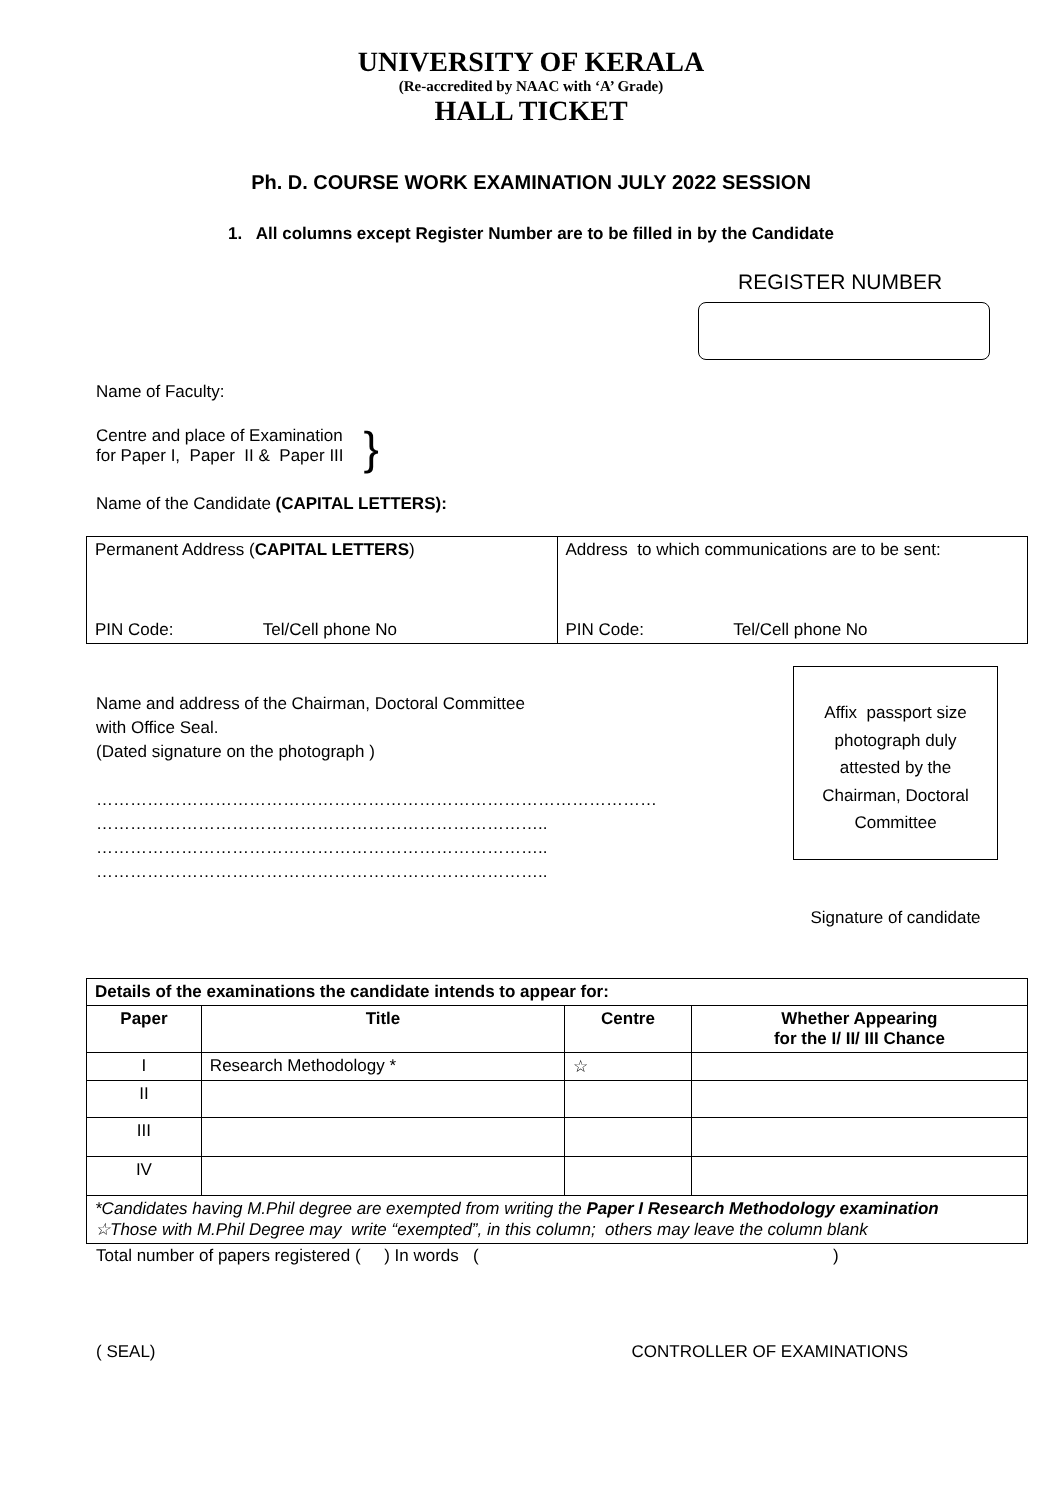UNIVERSITY OF KERALA
(Re-accredited by NAAC with ‘A’ Grade)
HALL TICKET
Ph. D. COURSE WORK EXAMINATION JULY 2022 SESSION
1. All columns except Register Number are to be filled in by the Candidate
REGISTER NUMBER
Name of Faculty:
Centre and place of Examination
for Paper I, Paper II & Paper III
}
Name of the Candidate (CAPITAL LETTERS):
| Permanent Address ( CAPITAL LETTERS ) PIN Code: Tel/Cell phone No | Address to which communications are to be sent: PIN Code: Tel/Cell phone No |
Name and address of the Chairman, Doctoral Committee
with Office Seal.
(Dated signature on the photograph )
………………………………………………………………………………………
……………………………………………………………………..
……………………………………………………………………..
……………………………………………………………………..
Affix passport size
photograph duly
attested by the
Chairman, Doctoral
Committee
Signature of candidate
| Details of the examinations the candidate intends to appear for: | | | |
| Paper | Title | Centre | Whether Appearing for the I/ II/ III Chance |
| I | Research Methodology * | ☆ | |
| II | | | |
| III | | | |
| IV | | | |
| *Candidates having M.Phil degree are exempted from writing the Paper I Research Methodology examination ☆Those with M.Phil Degree may write “exempted”, in this column; others may leave the column blank | | | |
Total number of papers registered ( ) In words ( )
( SEAL) CONTROLLER OF EXAMINATIONS